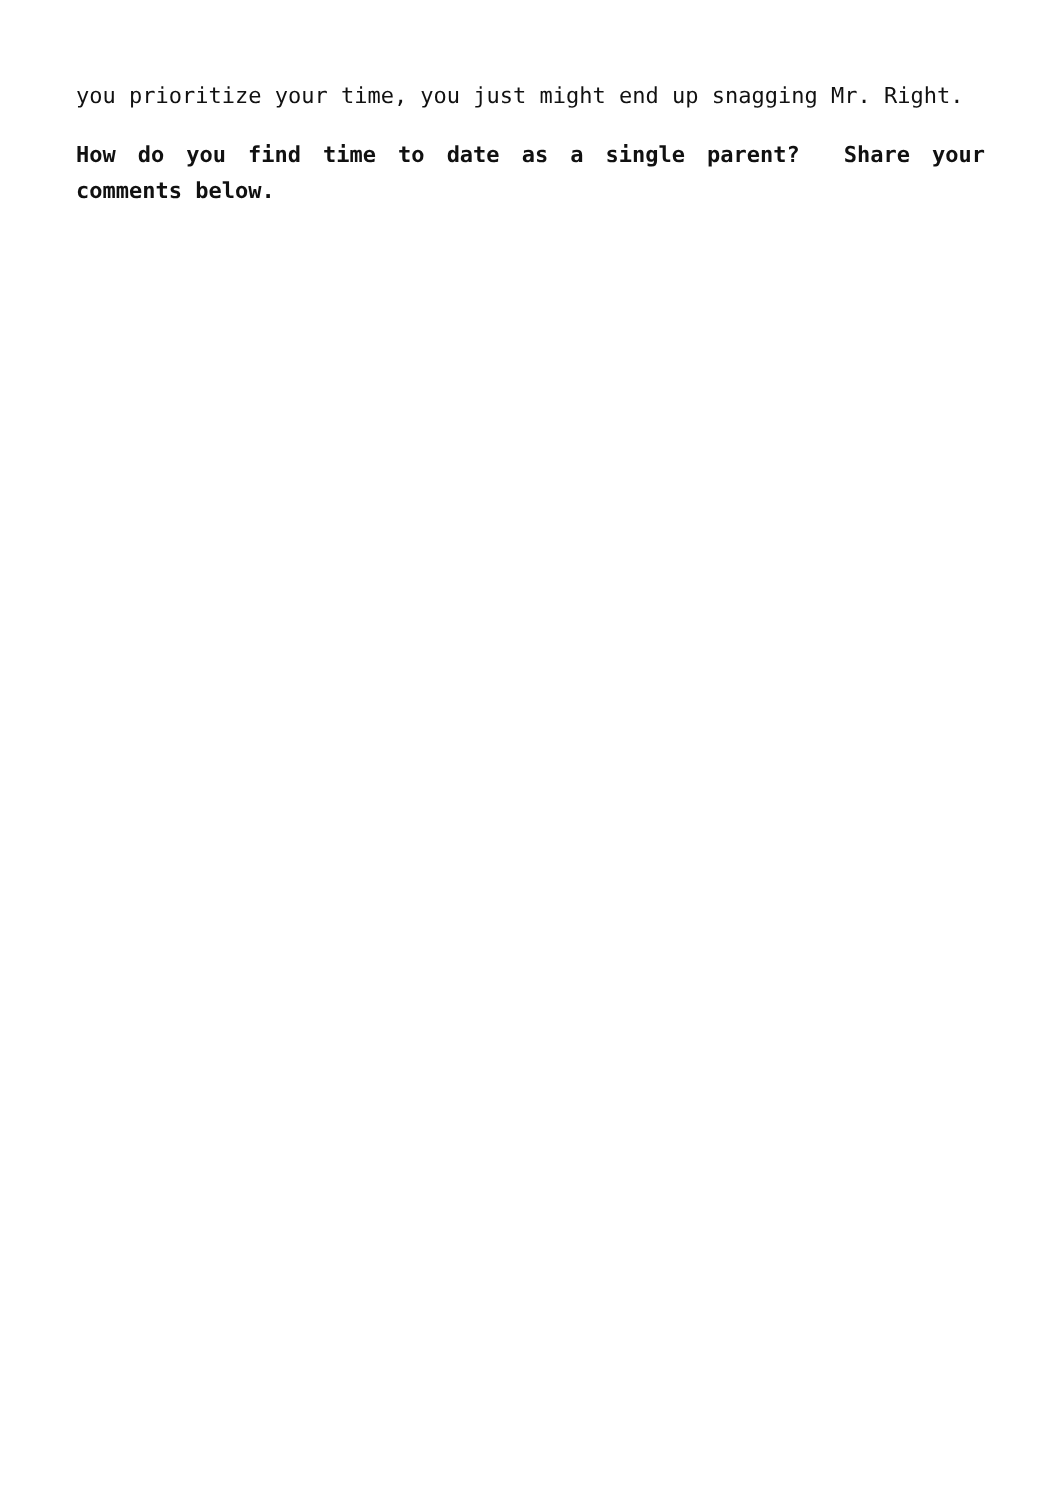you prioritize your time, you just might end up snagging Mr. Right.
How do you find time to date as a single parent? Share your comments below.